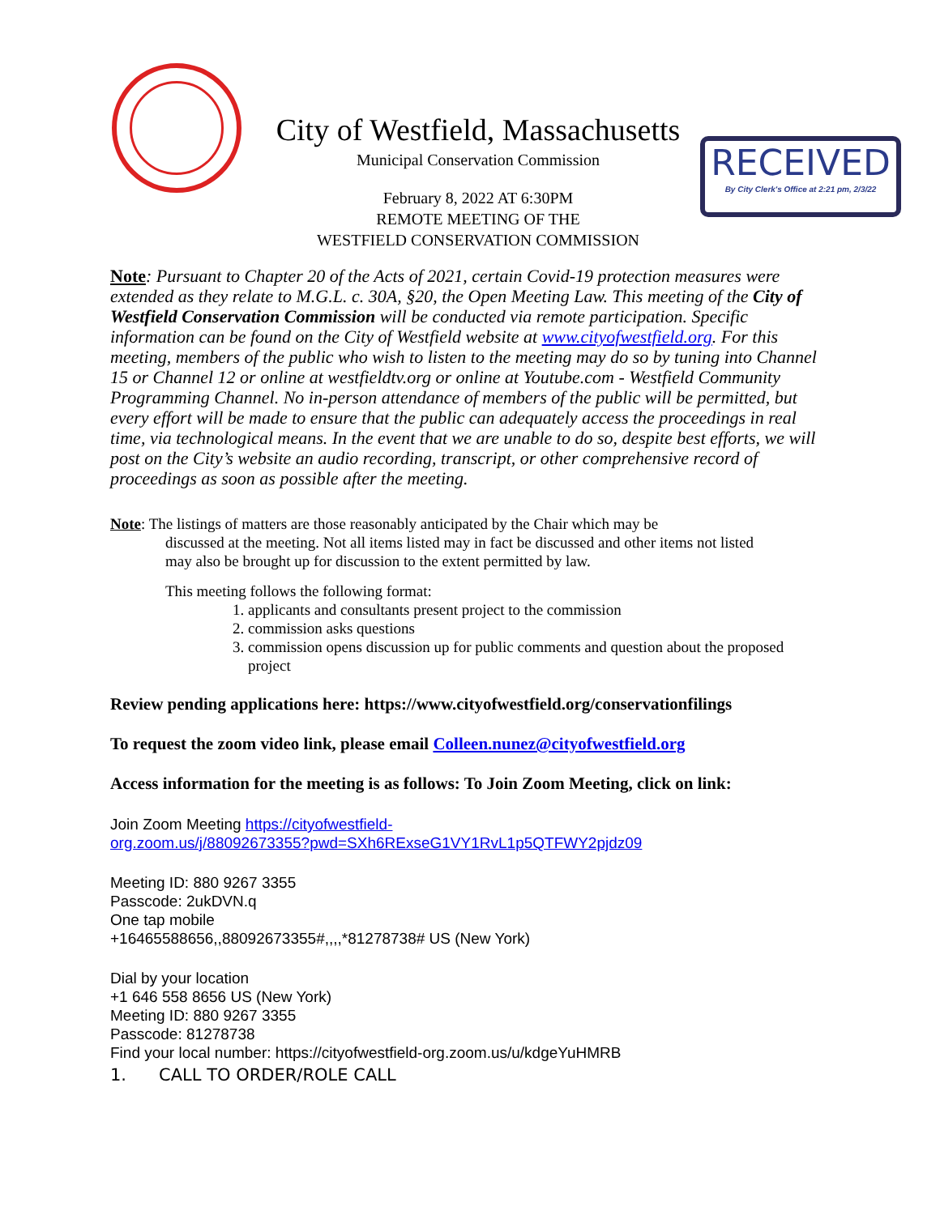City of Westfield, Massachusetts
Municipal Conservation Commission
February 8, 2022 AT 6:30PM
REMOTE MEETING OF THE
WESTFIELD CONSERVATION COMMISSION
RECEIVED
By City Clerk's Office at 2:21 pm, 2/3/22
Note: Pursuant to Chapter 20 of the Acts of 2021, certain Covid-19 protection measures were extended as they relate to M.G.L. c. 30A, §20, the Open Meeting Law. This meeting of the City of Westfield Conservation Commission will be conducted via remote participation. Specific information can be found on the City of Westfield website at www.cityofwestfield.org. For this meeting, members of the public who wish to listen to the meeting may do so by tuning into Channel 15 or Channel 12 or online at westfieldtv.org or online at Youtube.com - Westfield Community Programming Channel. No in-person attendance of members of the public will be permitted, but every effort will be made to ensure that the public can adequately access the proceedings in real time, via technological means. In the event that we are unable to do so, despite best efforts, we will post on the City’s website an audio recording, transcript, or other comprehensive record of proceedings as soon as possible after the meeting.
Note: The listings of matters are those reasonably anticipated by the Chair which may be
discussed at the meeting. Not all items listed may in fact be discussed and other items not listed
may also be brought up for discussion to the extent permitted by law.
This meeting follows the following format:
1. applicants and consultants present project to the commission
2. commission asks questions
3. commission opens discussion up for public comments and question about the proposed project
Review pending applications here: https://www.cityofwestfield.org/conservationfilings
To request the zoom video link, please email Colleen.nunez@cityofwestfield.org
Access information for the meeting is as follows: To Join Zoom Meeting, click on link:
Join Zoom Meeting https://cityofwestfield-
org.zoom.us/j/88092673355?pwd=SXh6RExseG1VY1RvL1p5QTFWY2pjdz09
Meeting ID: 880 9267 3355
Passcode: 2ukDVN.q
One tap mobile
+16465588656,,88092673355#,,,,*81278738# US (New York)
Dial by your location
+1 646 558 8656 US (New York)
Meeting ID: 880 9267 3355
Passcode: 81278738
Find your local number: https://cityofwestfield-org.zoom.us/u/kdgeYuHMRB
1. CALL TO ORDER/ROLE CALL